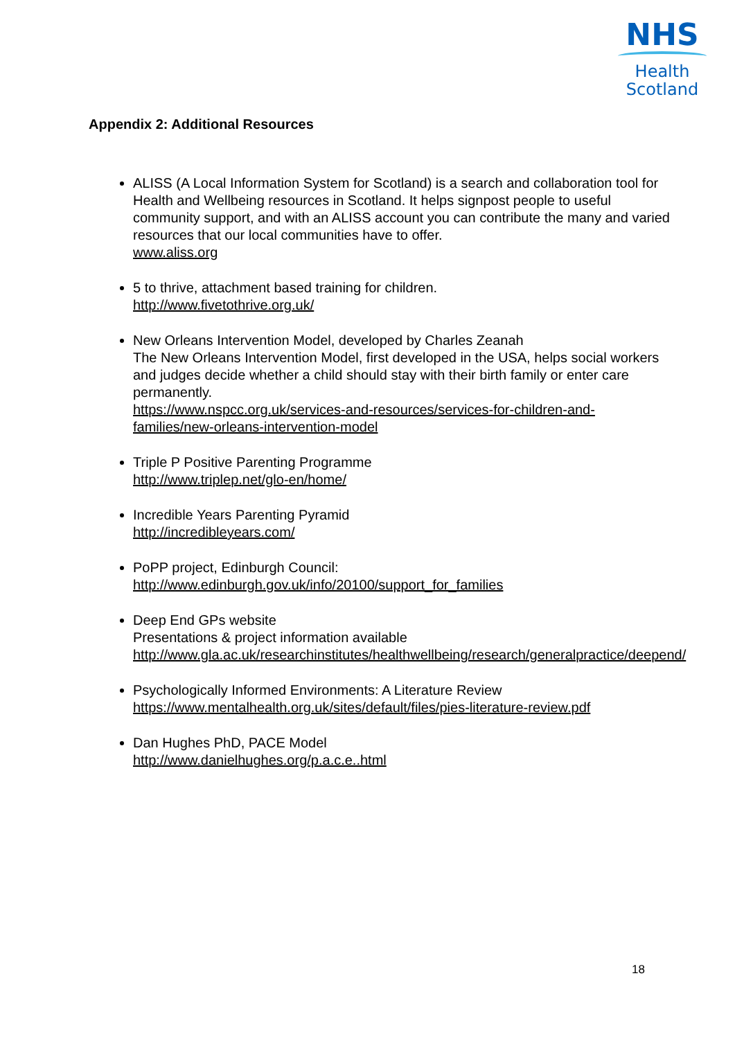NHS
Health
Scotland
Appendix 2: Additional Resources
ALISS (A Local Information System for Scotland) is a search and collaboration tool for Health and Wellbeing resources in Scotland. It helps signpost people to useful community support, and with an ALISS account you can contribute the many and varied resources that our local communities have to offer.
www.aliss.org
5 to thrive, attachment based training for children.
http://www.fivetothrive.org.uk/
New Orleans Intervention Model, developed by Charles Zeanah
The New Orleans Intervention Model, first developed in the USA, helps social workers and judges decide whether a child should stay with their birth family or enter care permanently.
https://www.nspcc.org.uk/services-and-resources/services-for-children-and-families/new-orleans-intervention-model
Triple P Positive Parenting Programme
http://www.triplep.net/glo-en/home/
Incredible Years Parenting Pyramid
http://incredibleyears.com/
PoPP project, Edinburgh Council:
http://www.edinburgh.gov.uk/info/20100/support_for_families
Deep End GPs website
Presentations & project information available
http://www.gla.ac.uk/researchinstitutes/healthwellbeing/research/generalpractice/deepend/
Psychologically Informed Environments: A Literature Review
https://www.mentalhealth.org.uk/sites/default/files/pies-literature-review.pdf
Dan Hughes PhD, PACE Model
http://www.danielhughes.org/p.a.c.e..html
18